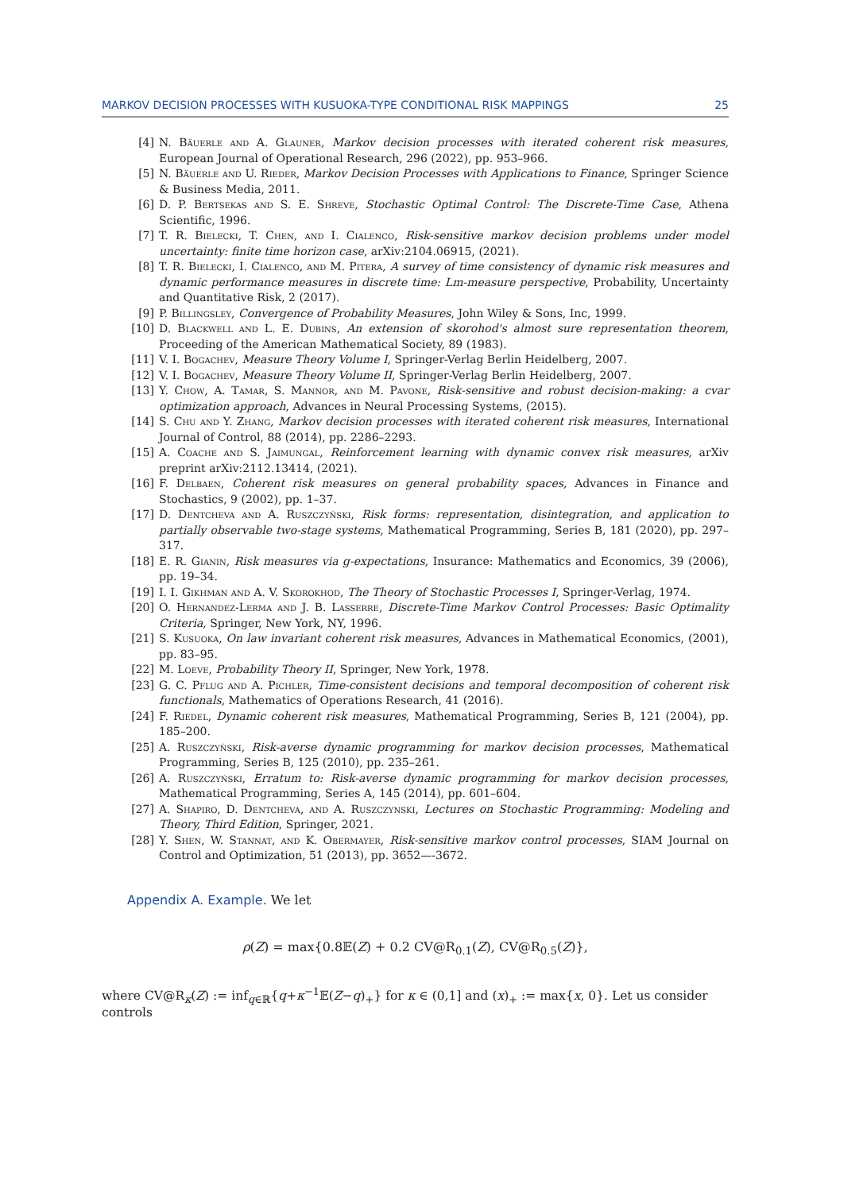MARKOV DECISION PROCESSES WITH KUSUOKA-TYPE CONDITIONAL RISK MAPPINGS 25
[4] N. Bäuerle and A. Glauner, Markov decision processes with iterated coherent risk measures, European Journal of Operational Research, 296 (2022), pp. 953–966.
[5] N. Bäuerle and U. Rieder, Markov Decision Processes with Applications to Finance, Springer Science & Business Media, 2011.
[6] D. P. Bertsekas and S. E. Shreve, Stochastic Optimal Control: The Discrete-Time Case, Athena Scientific, 1996.
[7] T. R. Bielecki, T. Chen, and I. Cialenco, Risk-sensitive markov decision problems under model uncertainty: finite time horizon case, arXiv:2104.06915, (2021).
[8] T. R. Bielecki, I. Cialenco, and M. Pitera, A survey of time consistency of dynamic risk measures and dynamic performance measures in discrete time: Lm-measure perspective, Probability, Uncertainty and Quantitative Risk, 2 (2017).
[9] P. Billingsley, Convergence of Probability Measures, John Wiley & Sons, Inc, 1999.
[10] D. Blackwell and L. E. Dubins, An extension of skorohod's almost sure representation theorem, Proceeding of the American Mathematical Society, 89 (1983).
[11] V. I. Bogachev, Measure Theory Volume I, Springer-Verlag Berlin Heidelberg, 2007.
[12] V. I. Bogachev, Measure Theory Volume II, Springer-Verlag Berlin Heidelberg, 2007.
[13] Y. Chow, A. Tamar, S. Mannor, and M. Pavone, Risk-sensitive and robust decision-making: a cvar optimization approach, Advances in Neural Processing Systems, (2015).
[14] S. Chu and Y. Zhang, Markov decision processes with iterated coherent risk measures, International Journal of Control, 88 (2014), pp. 2286–2293.
[15] A. Coache and S. Jaimungal, Reinforcement learning with dynamic convex risk measures, arXiv preprint arXiv:2112.13414, (2021).
[16] F. Delbaen, Coherent risk measures on general probability spaces, Advances in Finance and Stochastics, 9 (2002), pp. 1–37.
[17] D. Dentcheva and A. Ruszczyński, Risk forms: representation, disintegration, and application to partially observable two-stage systems, Mathematical Programming, Series B, 181 (2020), pp. 297–317.
[18] E. R. Gianin, Risk measures via g-expectations, Insurance: Mathematics and Economics, 39 (2006), pp. 19–34.
[19] I. I. Gikhman and A. V. Skorokhod, The Theory of Stochastic Processes I, Springer-Verlag, 1974.
[20] O. Hernandez-Lerma and J. B. Lasserre, Discrete-Time Markov Control Processes: Basic Optimality Criteria, Springer, New York, NY, 1996.
[21] S. Kusuoka, On law invariant coherent risk measures, Advances in Mathematical Economics, (2001), pp. 83–95.
[22] M. Loeve, Probability Theory II, Springer, New York, 1978.
[23] G. C. Pflug and A. Pichler, Time-consistent decisions and temporal decomposition of coherent risk functionals, Mathematics of Operations Research, 41 (2016).
[24] F. Riedel, Dynamic coherent risk measures, Mathematical Programming, Series B, 121 (2004), pp. 185–200.
[25] A. Ruszczyński, Risk-averse dynamic programming for markov decision processes, Mathematical Programming, Series B, 125 (2010), pp. 235–261.
[26] A. Ruszczyński, Erratum to: Risk-averse dynamic programming for markov decision processes, Mathematical Programming, Series A, 145 (2014), pp. 601–604.
[27] A. Shapiro, D. Dentcheva, and A. Ruszczynski, Lectures on Stochastic Programming: Modeling and Theory, Third Edition, Springer, 2021.
[28] Y. Shen, W. Stannat, and K. Obermayer, Risk-sensitive markov control processes, SIAM Journal on Control and Optimization, 51 (2013), pp. 3652—-3672.
Appendix A. Example. We let
ρ(Z) = max{0.8𝔼(Z) + 0.2 CV@R<sub>0.1</sub>(Z), CV@R<sub>0.5</sub>(Z)},
where CV@R<sub>κ</sub>(Z) := inf<sub>q∈ℝ</sub>{q+κ<sup>−1</sup>𝔼(Z−q)<sub>+</sub>} for κ ∈ (0,1] and (x)<sub>+</sub> := max{x, 0}. Let us consider controls